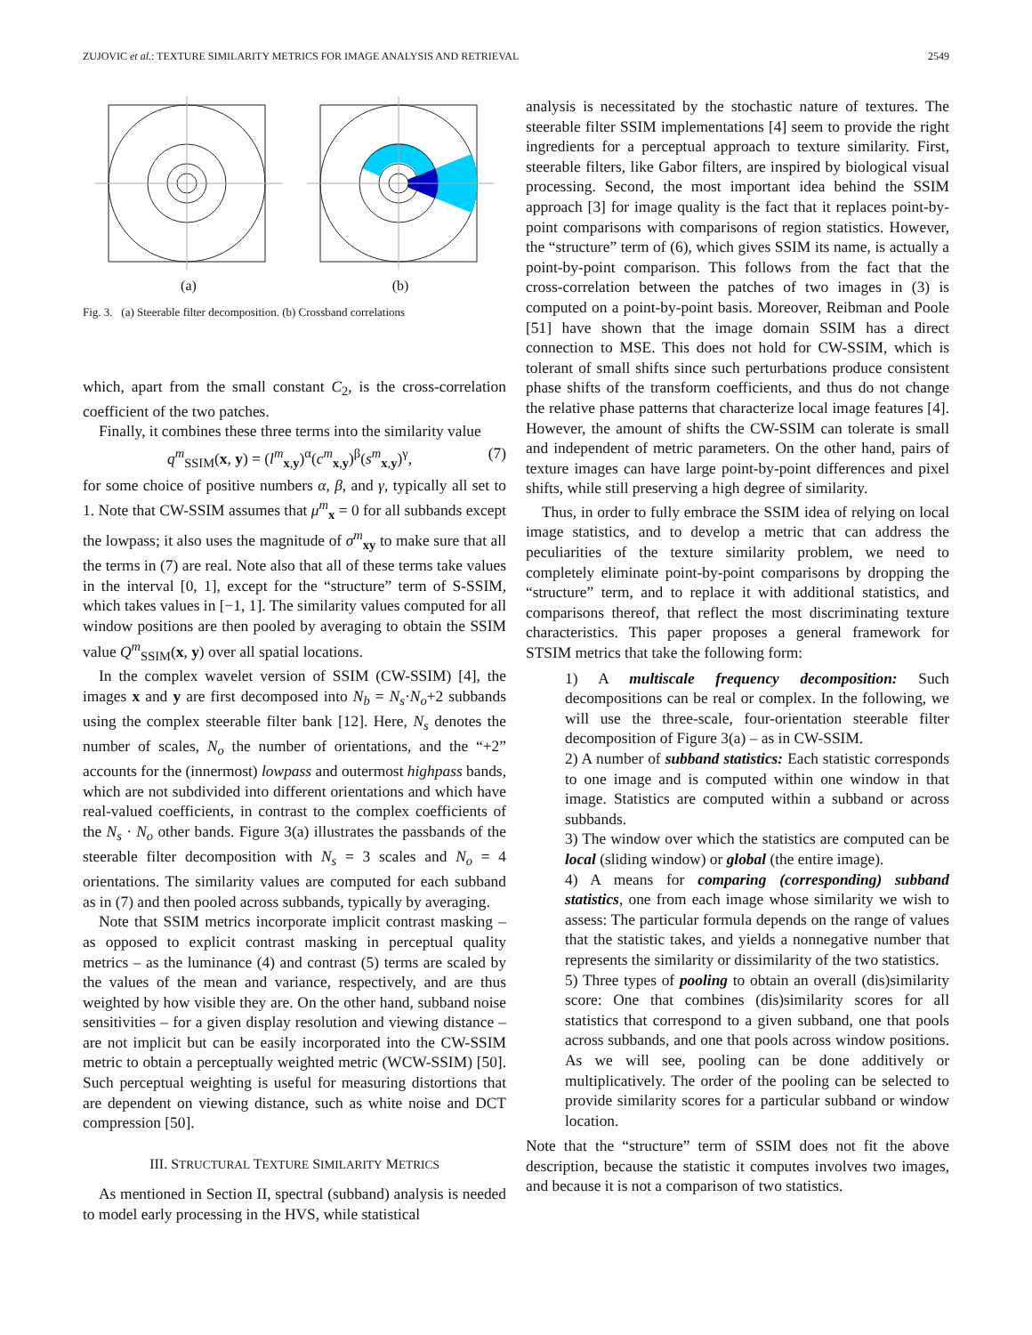ZUJOVIC et al.: TEXTURE SIMILARITY METRICS FOR IMAGE ANALYSIS AND RETRIEVAL 2549
(a) (b)
Fig. 3. (a) Steerable filter decomposition. (b) Crossband correlations
which, apart from the small constant C<sub>2</sub>, is the cross-correlation coefficient of the two patches.
Finally, it combines these three terms into the similarity value
q<sup>m</sup><sub>SSIM</sub>(x, y) = (l<sup>m</sup><sub>x,y</sub>)<sup>α</sup>(c<sup>m</sup><sub>x,y</sub>)<sup>β</sup>(s<sup>m</sup><sub>x,y</sub>)<sup>γ</sup>, (7)
for some choice of positive numbers α, β, and γ, typically all set to 1. Note that CW-SSIM assumes that μ<sup>m</sup><sub>x</sub> = 0 for all subbands except the lowpass; it also uses the magnitude of σ<sup>m</sup><sub>xy</sub> to make sure that all the terms in (7) are real. Note also that all of these terms take values in the interval [0, 1], except for the “structure” term of S-SSIM, which takes values in [−1, 1]. The similarity values computed for all window positions are then pooled by averaging to obtain the SSIM value Q<sup>m</sup><sub>SSIM</sub>(x, y) over all spatial locations.
In the complex wavelet version of SSIM (CW-SSIM) [4], the images x and y are first decomposed into N<sub>b</sub> = N<sub>s</sub>·N<sub>o</sub>+2 subbands using the complex steerable filter bank [12]. Here, N<sub>s</sub> denotes the number of scales, N<sub>o</sub> the number of orientations, and the “+2” accounts for the (innermost) lowpass and outermost highpass bands, which are not subdivided into different orientations and which have real-valued coefficients, in contrast to the complex coefficients of the N<sub>s</sub> · N<sub>o</sub> other bands. Figure 3(a) illustrates the passbands of the steerable filter decomposition with N<sub>s</sub> = 3 scales and N<sub>o</sub> = 4 orientations. The similarity values are computed for each subband as in (7) and then pooled across subbands, typically by averaging.
Note that SSIM metrics incorporate implicit contrast masking – as opposed to explicit contrast masking in perceptual quality metrics – as the luminance (4) and contrast (5) terms are scaled by the values of the mean and variance, respectively, and are thus weighted by how visible they are. On the other hand, subband noise sensitivities – for a given display resolution and viewing distance – are not implicit but can be easily incorporated into the CW-SSIM metric to obtain a perceptually weighted metric (WCW-SSIM) [50]. Such perceptual weighting is useful for measuring distortions that are dependent on viewing distance, such as white noise and DCT compression [50].
III. STRUCTURAL TEXTURE SIMILARITY METRICS
As mentioned in Section II, spectral (subband) analysis is needed to model early processing in the HVS, while statistical
analysis is necessitated by the stochastic nature of textures. The steerable filter SSIM implementations [4] seem to provide the right ingredients for a perceptual approach to texture similarity. First, steerable filters, like Gabor filters, are inspired by biological visual processing. Second, the most important idea behind the SSIM approach [3] for image quality is the fact that it replaces point-by-point comparisons with comparisons of region statistics. However, the “structure” term of (6), which gives SSIM its name, is actually a point-by-point comparison. This follows from the fact that the cross-correlation between the patches of two images in (3) is computed on a point-by-point basis. Moreover, Reibman and Poole [51] have shown that the image domain SSIM has a direct connection to MSE. This does not hold for CW-SSIM, which is tolerant of small shifts since such perturbations produce consistent phase shifts of the transform coefficients, and thus do not change the relative phase patterns that characterize local image features [4]. However, the amount of shifts the CW-SSIM can tolerate is small and independent of metric parameters. On the other hand, pairs of texture images can have large point-by-point differences and pixel shifts, while still preserving a high degree of similarity.
Thus, in order to fully embrace the SSIM idea of relying on local image statistics, and to develop a metric that can address the peculiarities of the texture similarity problem, we need to completely eliminate point-by-point comparisons by dropping the “structure” term, and to replace it with additional statistics, and comparisons thereof, that reflect the most discriminating texture characteristics. This paper proposes a general framework for STSIM metrics that take the following form:
1) A multiscale frequency decomposition: Such decompositions can be real or complex. In the following, we will use the three-scale, four-orientation steerable filter decomposition of Figure 3(a) – as in CW-SSIM.
2) A number of subband statistics: Each statistic corresponds to one image and is computed within one window in that image. Statistics are computed within a subband or across subbands.
3) The window over which the statistics are computed can be local (sliding window) or global (the entire image).
4) A means for comparing (corresponding) subband statistics, one from each image whose similarity we wish to assess: The particular formula depends on the range of values that the statistic takes, and yields a nonnegative number that represents the similarity or dissimilarity of the two statistics.
5) Three types of pooling to obtain an overall (dis)similarity score: One that combines (dis)similarity scores for all statistics that correspond to a given subband, one that pools across subbands, and one that pools across window positions. As we will see, pooling can be done additively or multiplicatively. The order of the pooling can be selected to provide similarity scores for a particular subband or window location.
Note that the “structure” term of SSIM does not fit the above description, because the statistic it computes involves two images, and because it is not a comparison of two statistics.